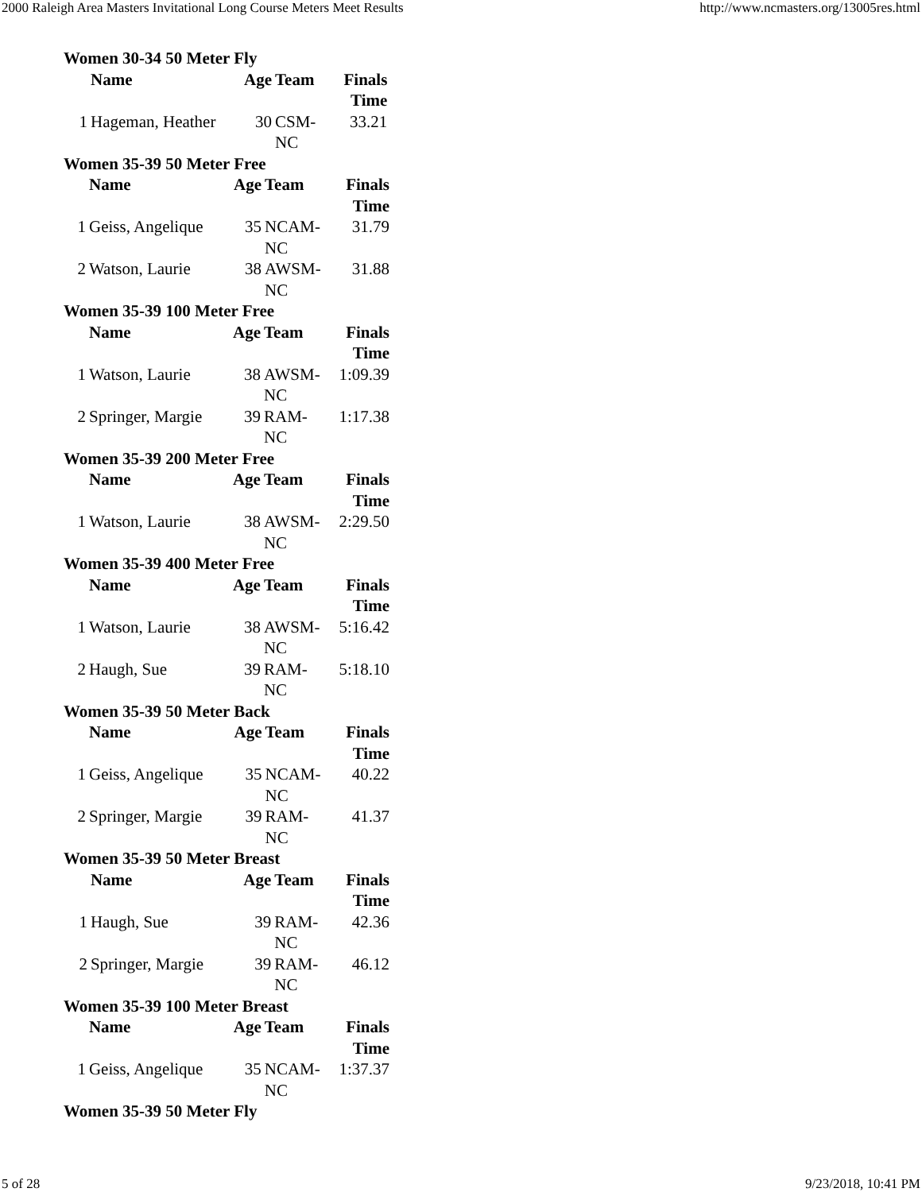2000 Raleigh Area Masters Invitational Long Course Meters Meet Results http://www.ncmasters.org/13005res.html
Women 30-34 50 Meter Fly
| | Name | Age | Team | Finals Time |
| --- | --- | --- | --- | --- |
| 1 | Hageman, Heather | 30 | CSM-NC | 33.21 |
Women 35-39 50 Meter Free
| | Name | Age | Team | Finals Time |
| --- | --- | --- | --- | --- |
| 1 | Geiss, Angelique | 35 | NCAM-NC | 31.79 |
| 2 | Watson, Laurie | 38 | AWSM-NC | 31.88 |
Women 35-39 100 Meter Free
| | Name | Age | Team | Finals Time |
| --- | --- | --- | --- | --- |
| 1 | Watson, Laurie | 38 | AWSM-NC | 1:09.39 |
| 2 | Springer, Margie | 39 | RAM-NC | 1:17.38 |
Women 35-39 200 Meter Free
| | Name | Age | Team | Finals Time |
| --- | --- | --- | --- | --- |
| 1 | Watson, Laurie | 38 | AWSM-NC | 2:29.50 |
Women 35-39 400 Meter Free
| | Name | Age | Team | Finals Time |
| --- | --- | --- | --- | --- |
| 1 | Watson, Laurie | 38 | AWSM-NC | 5:16.42 |
| 2 | Haugh, Sue | 39 | RAM-NC | 5:18.10 |
Women 35-39 50 Meter Back
| | Name | Age | Team | Finals Time |
| --- | --- | --- | --- | --- |
| 1 | Geiss, Angelique | 35 | NCAM-NC | 40.22 |
| 2 | Springer, Margie | 39 | RAM-NC | 41.37 |
Women 35-39 50 Meter Breast
| | Name | Age | Team | Finals Time |
| --- | --- | --- | --- | --- |
| 1 | Haugh, Sue | 39 | RAM-NC | 42.36 |
| 2 | Springer, Margie | 39 | RAM-NC | 46.12 |
Women 35-39 100 Meter Breast
| | Name | Age | Team | Finals Time |
| --- | --- | --- | --- | --- |
| 1 | Geiss, Angelique | 35 | NCAM-NC | 1:37.37 |
Women 35-39 50 Meter Fly
5 of 28 9/23/2018, 10:41 PM